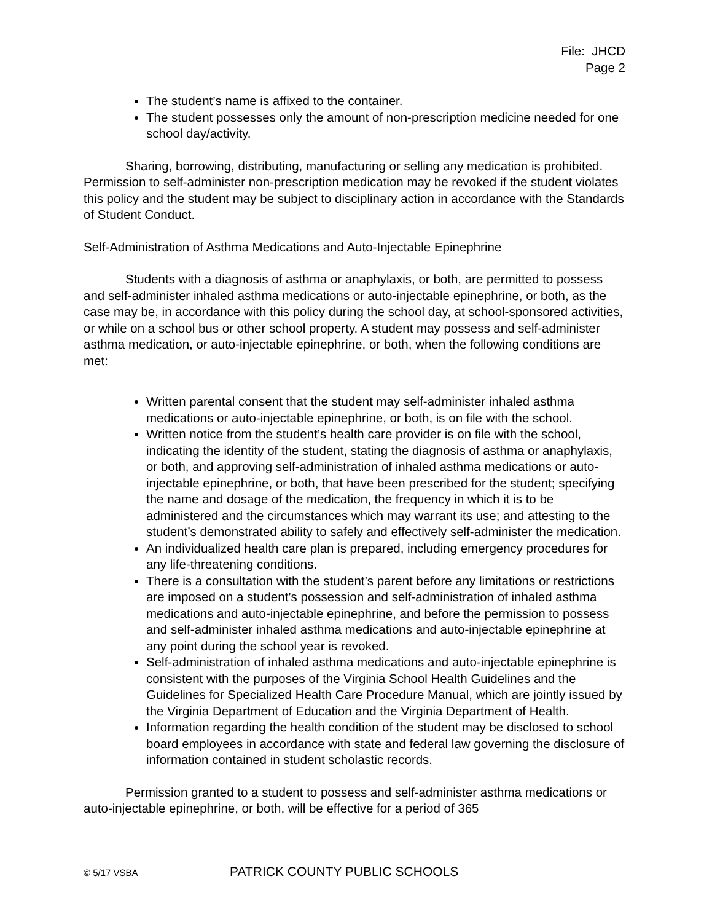File: JHCD
Page 2
The student’s name is affixed to the container.
The student possesses only the amount of non-prescription medicine needed for one school day/activity.
Sharing, borrowing, distributing, manufacturing or selling any medication is prohibited. Permission to self-administer non-prescription medication may be revoked if the student violates this policy and the student may be subject to disciplinary action in accordance with the Standards of Student Conduct.
Self-Administration of Asthma Medications and Auto-Injectable Epinephrine
Students with a diagnosis of asthma or anaphylaxis, or both, are permitted to possess and self-administer inhaled asthma medications or auto-injectable epinephrine, or both, as the case may be, in accordance with this policy during the school day, at school-sponsored activities, or while on a school bus or other school property. A student may possess and self-administer asthma medication, or auto-injectable epinephrine, or both, when the following conditions are met:
Written parental consent that the student may self-administer inhaled asthma medications or auto-injectable epinephrine, or both, is on file with the school.
Written notice from the student’s health care provider is on file with the school, indicating the identity of the student, stating the diagnosis of asthma or anaphylaxis, or both, and approving self-administration of inhaled asthma medications or auto-injectable epinephrine, or both, that have been prescribed for the student; specifying the name and dosage of the medication, the frequency in which it is to be administered and the circumstances which may warrant its use; and attesting to the student’s demonstrated ability to safely and effectively self-administer the medication.
An individualized health care plan is prepared, including emergency procedures for any life-threatening conditions.
There is a consultation with the student’s parent before any limitations or restrictions are imposed on a student’s possession and self-administration of inhaled asthma medications and auto-injectable epinephrine, and before the permission to possess and self-administer inhaled asthma medications and auto-injectable epinephrine at any point during the school year is revoked.
Self-administration of inhaled asthma medications and auto-injectable epinephrine is consistent with the purposes of the Virginia School Health Guidelines and the Guidelines for Specialized Health Care Procedure Manual, which are jointly issued by the Virginia Department of Education and the Virginia Department of Health.
Information regarding the health condition of the student may be disclosed to school board employees in accordance with state and federal law governing the disclosure of information contained in student scholastic records.
Permission granted to a student to possess and self-administer asthma medications or auto-injectable epinephrine, or both, will be effective for a period of 365
© 5/17 VSBA PATRICK COUNTY PUBLIC SCHOOLS